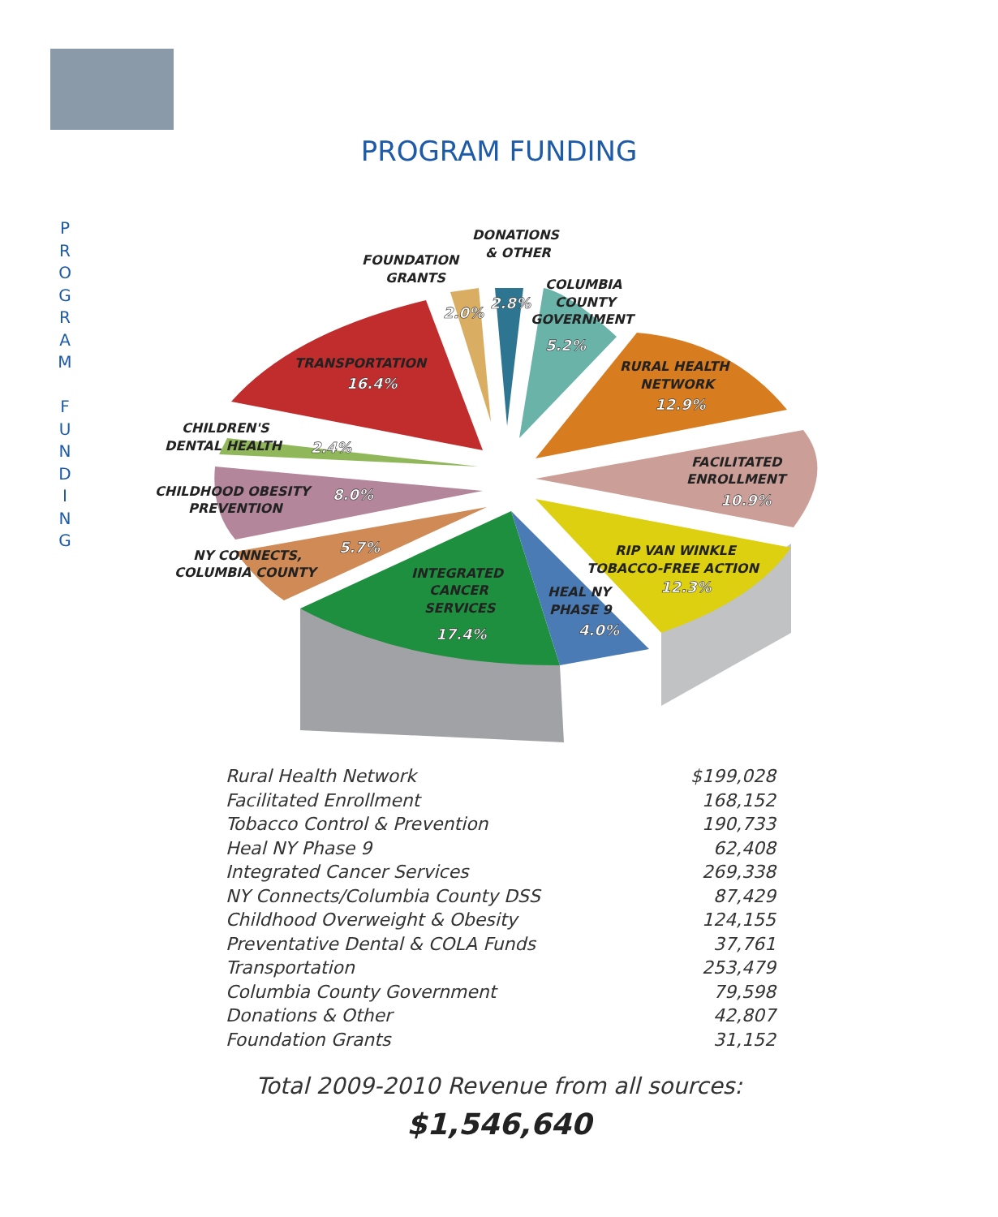PROGRAM FUNDING
P
R
O
G
R
A
M
F
U
N
D
I
N
G
DONATIONS
& OTHER
FOUNDATION
GRANTS
COLUMBIA
COUNTY
GOVERNMENT
2.0%
2.8%
5.2%
RURAL HEALTH
NETWORK
12.9%
TRANSPORTATION
16.4%
CHILDREN'S
DENTAL HEALTH
2.4%
FACILITATED
ENROLLMENT
10.9%
CHILDHOOD OBESITY
8.0%
PREVENTION
5.7%
NY CONNECTS,
COLUMBIA COUNTY
RIP VAN WINKLE
TOBACCO-FREE ACTION
12.3%
INTEGRATED
CANCER
SERVICES
17.4%
HEAL NY
PHASE 9
4.0%
| Rural Health Network | $199,028 |
| Facilitated Enrollment | 168,152 |
| Tobacco Control & Prevention | 190,733 |
| Heal NY Phase 9 | 62,408 |
| Integrated Cancer Services | 269,338 |
| NY Connects/Columbia County DSS | 87,429 |
| Childhood Overweight & Obesity | 124,155 |
| Preventative Dental & COLA Funds | 37,761 |
| Transportation | 253,479 |
| Columbia County Government | 79,598 |
| Donations & Other | 42,807 |
| Foundation Grants | 31,152 |
Total 2009-2010 Revenue from all sources:
$1,546,640